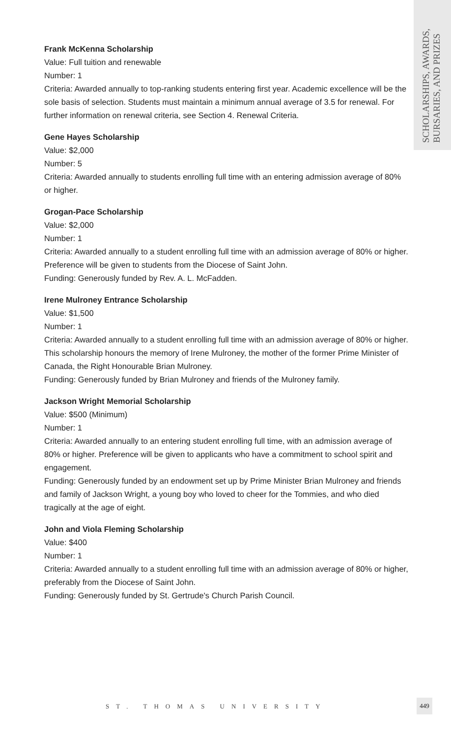SCHOLARSHIPS, AWARDS,
BURSARIES, AND PRIZES
Frank McKenna Scholarship
Value: Full tuition and renewable
Number: 1
Criteria: Awarded annually to top-ranking students entering first year. Academic excellence will be the sole basis of selection. Students must maintain a minimum annual average of 3.5 for renewal. For further information on renewal criteria, see Section 4. Renewal Criteria.
Gene Hayes Scholarship
Value: $2,000
Number: 5
Criteria: Awarded annually to students enrolling full time with an entering admission average of 80% or higher.
Grogan-Pace Scholarship
Value: $2,000
Number: 1
Criteria: Awarded annually to a student enrolling full time with an admission average of 80% or higher. Preference will be given to students from the Diocese of Saint John.
Funding: Generously funded by Rev. A. L. McFadden.
Irene Mulroney Entrance Scholarship
Value: $1,500
Number: 1
Criteria: Awarded annually to a student enrolling full time with an admission average of 80% or higher. This scholarship honours the memory of Irene Mulroney, the mother of the former Prime Minister of Canada, the Right Honourable Brian Mulroney.
Funding: Generously funded by Brian Mulroney and friends of the Mulroney family.
Jackson Wright Memorial Scholarship
Value: $500 (Minimum)
Number: 1
Criteria: Awarded annually to an entering student enrolling full time, with an admission average of 80% or higher. Preference will be given to applicants who have a commitment to school spirit and engagement.
Funding: Generously funded by an endowment set up by Prime Minister Brian Mulroney and friends and family of Jackson Wright, a young boy who loved to cheer for the Tommies, and who died tragically at the age of eight.
John and Viola Fleming Scholarship
Value: $400
Number: 1
Criteria: Awarded annually to a student enrolling full time with an admission average of 80% or higher, preferably from the Diocese of Saint John.
Funding: Generously funded by St. Gertrude's Church Parish Council.
ST. THOMAS UNIVERSITY
449